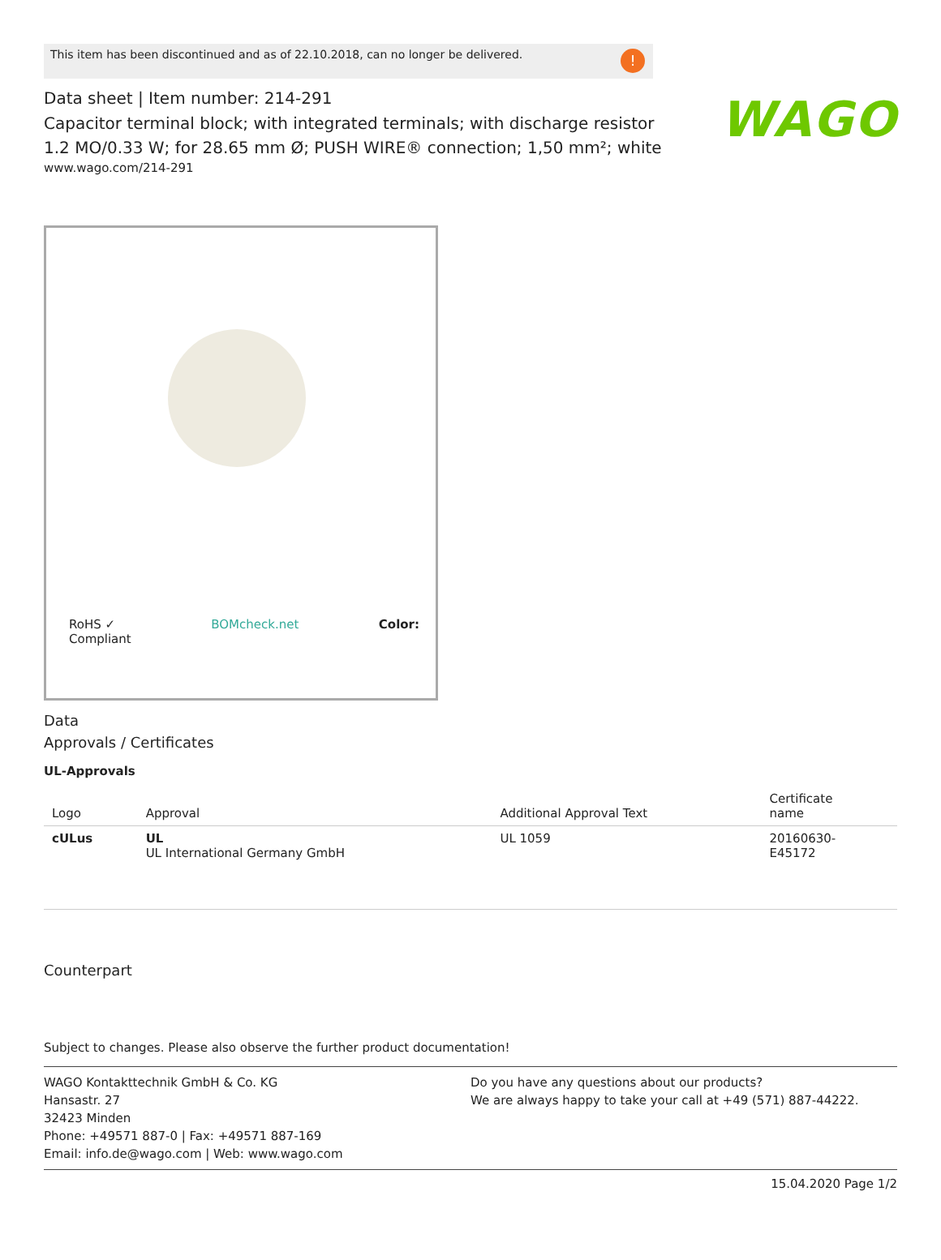WAGO
This item has been discontinued and as of 22.10.2018, can no longer be delivered.!
Data sheet | Item number: 214-291
Capacitor terminal block; with integrated terminals; with discharge resistor
1.2 MO/0.33 W; for 28.65 mm Ø; PUSH WIRE® connection; 1,50 mm²; white
www.wago.com/214-291
RoHS ✓
Compliant BOMcheck.net Color:
Data
Approvals / Certificates
UL-Approvals
| Logo | Approval | Additional Approval Text | Certificate name |
| --- | --- | --- | --- |
| cULus | UL UL International Germany GmbH | UL 1059 | 20160630- E45172 |
Counterpart
Subject to changes. Please also observe the further product documentation!
WAGO Kontakttechnik GmbH & Co. KG
Hansastr. 27
32423 Minden
Phone: +49571 887-0 | Fax: +49571 887-169
Email: info.de@wago.com | Web: www.wago.com
Do you have any questions about our products?
We are always happy to take your call at +49 (571) 887-44222.
15.04.2020 Page 1/2